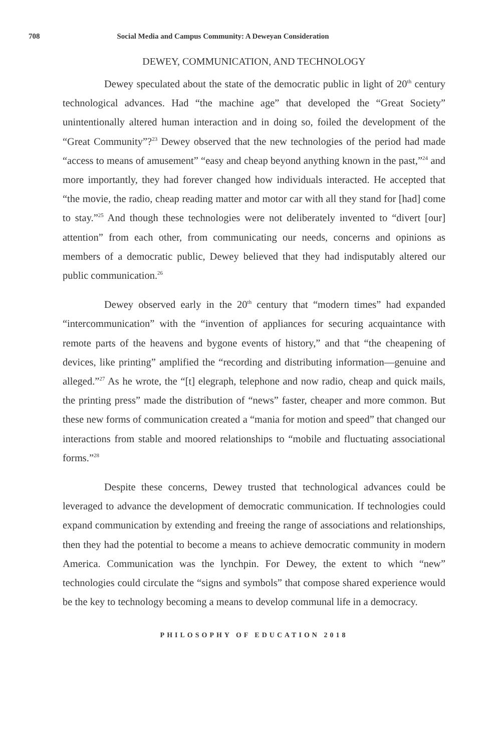708 Social Media and Campus Community: A Deweyan Consideration
DEWEY, COMMUNICATION, AND TECHNOLOGY
Dewey speculated about the state of the democratic public in light of 20<sup>th</sup> century technological advances. Had “the machine age” that developed the “Great Society” unintentionally altered human interaction and in doing so, foiled the development of the “Great Community”?<sup>23</sup> Dewey observed that the new technologies of the period had made “access to means of amusement” “easy and cheap beyond anything known in the past,”<sup>24</sup> and more importantly, they had forever changed how individuals interacted. He accepted that “the movie, the radio, cheap reading matter and motor car with all they stand for [had] come to stay.”<sup>25</sup> And though these technologies were not deliberately invented to “divert [our] attention” from each other, from communicating our needs, concerns and opinions as members of a democratic public, Dewey believed that they had indisputably altered our public communication.<sup>26</sup>
Dewey observed early in the 20<sup>th</sup> century that “modern times” had expanded “intercommunication” with the “invention of appliances for securing acquaintance with remote parts of the heavens and bygone events of history,” and that “the cheapening of devices, like printing” amplified the “recording and distributing information—genuine and alleged.”<sup>27</sup> As he wrote, the “[t] elegraph, telephone and now radio, cheap and quick mails, the printing press” made the distribution of “news” faster, cheaper and more common. But these new forms of communication created a “mania for motion and speed” that changed our interactions from stable and moored relationships to “mobile and fluctuating associational forms.”<sup>28</sup>
Despite these concerns, Dewey trusted that technological advances could be leveraged to advance the development of democratic communication. If technologies could expand communication by extending and freeing the range of associations and relationships, then they had the potential to become a means to achieve democratic community in modern America. Communication was the lynchpin. For Dewey, the extent to which “new” technologies could circulate the “signs and symbols” that compose shared experience would be the key to technology becoming a means to develop communal life in a democracy.
PHILOSOPHY OF EDUCATION 2018